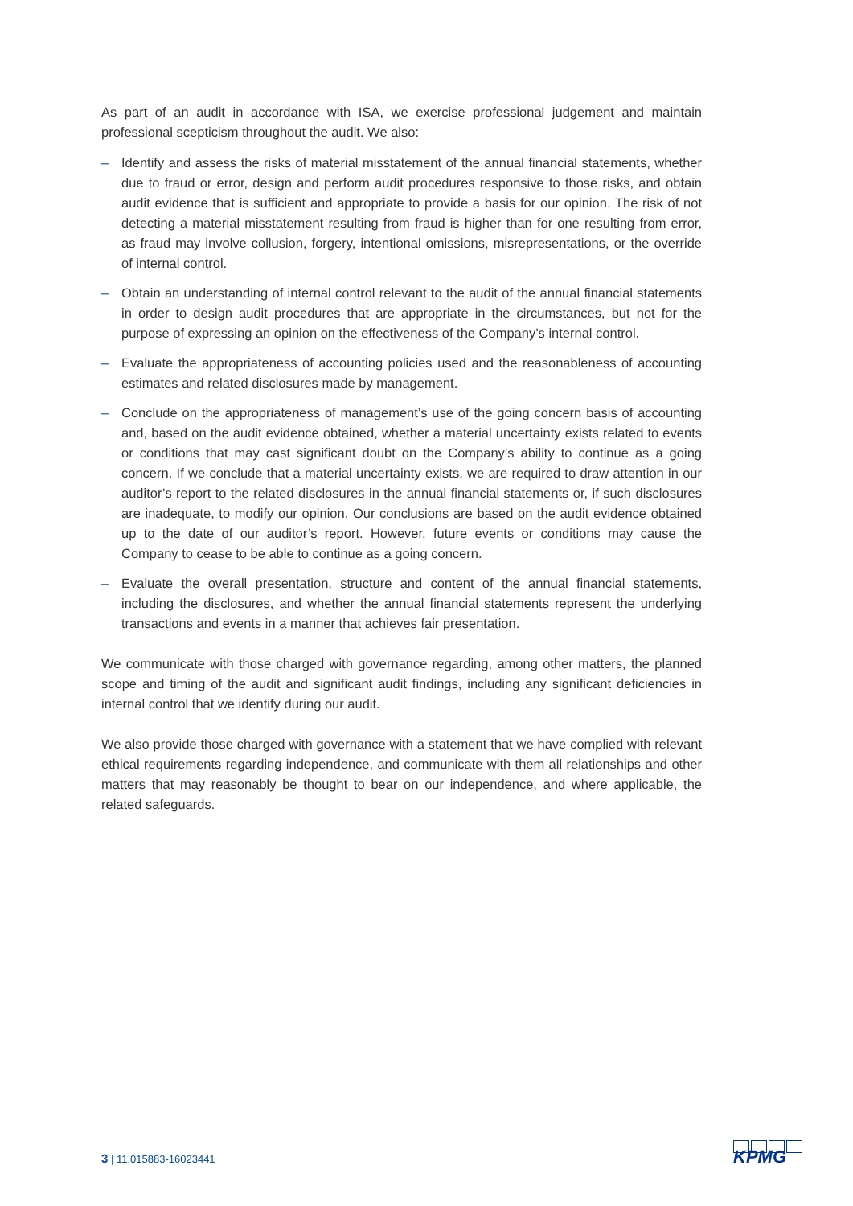As part of an audit in accordance with ISA, we exercise professional judgement and maintain professional scepticism throughout the audit. We also:
– Identify and assess the risks of material misstatement of the annual financial statements, whether due to fraud or error, design and perform audit procedures responsive to those risks, and obtain audit evidence that is sufficient and appropriate to provide a basis for our opinion. The risk of not detecting a material misstatement resulting from fraud is higher than for one resulting from error, as fraud may involve collusion, forgery, intentional omissions, misrepresentations, or the override of internal control.
– Obtain an understanding of internal control relevant to the audit of the annual financial statements in order to design audit procedures that are appropriate in the circumstances, but not for the purpose of expressing an opinion on the effectiveness of the Company’s internal control.
– Evaluate the appropriateness of accounting policies used and the reasonableness of accounting estimates and related disclosures made by management.
– Conclude on the appropriateness of management’s use of the going concern basis of accounting and, based on the audit evidence obtained, whether a material uncertainty exists related to events or conditions that may cast significant doubt on the Company’s ability to continue as a going concern. If we conclude that a material uncertainty exists, we are required to draw attention in our auditor’s report to the related disclosures in the annual financial statements or, if such disclosures are inadequate, to modify our opinion. Our conclusions are based on the audit evidence obtained up to the date of our auditor’s report. However, future events or conditions may cause the Company to cease to be able to continue as a going concern.
– Evaluate the overall presentation, structure and content of the annual financial statements, including the disclosures, and whether the annual financial statements represent the underlying transactions and events in a manner that achieves fair presentation.
We communicate with those charged with governance regarding, among other matters, the planned scope and timing of the audit and significant audit findings, including any significant deficiencies in internal control that we identify during our audit.
We also provide those charged with governance with a statement that we have complied with relevant ethical requirements regarding independence, and communicate with them all relationships and other matters that may reasonably be thought to bear on our independence, and where applicable, the related safeguards.
3 | 11.015883-16023441 KPMG